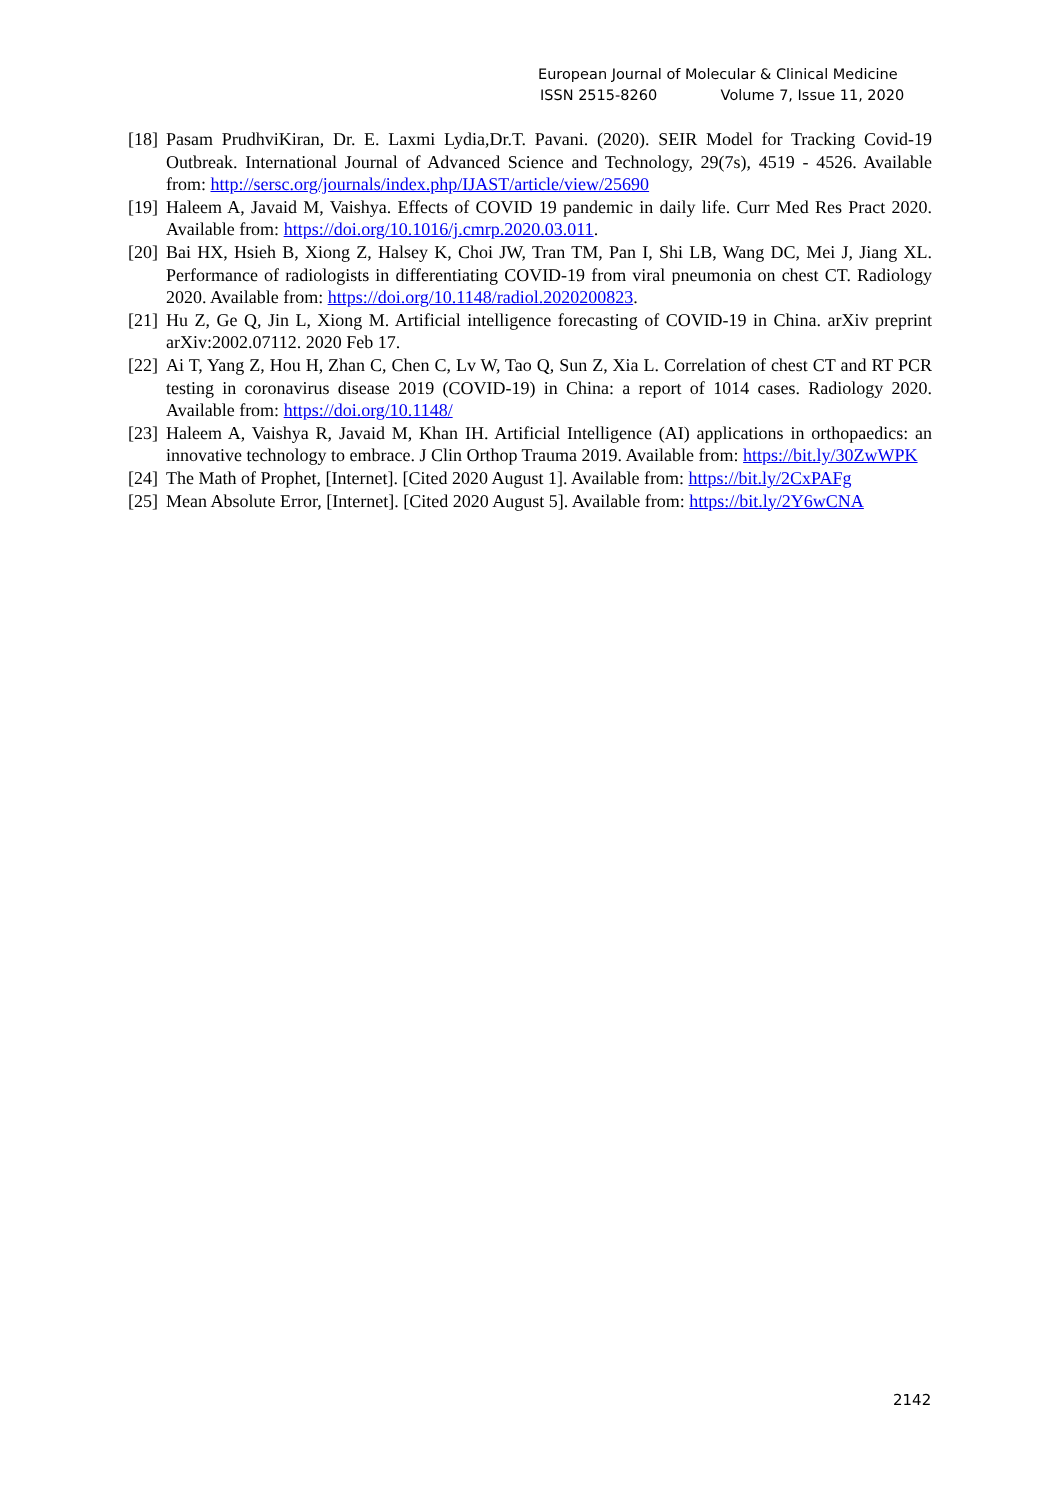European Journal of Molecular & Clinical Medicine
ISSN 2515-8260 Volume 7, Issue 11, 2020
[18]
Pasam PrudhviKiran, Dr. E. Laxmi Lydia,Dr.T. Pavani. (2020). SEIR Model for Tracking Covid-19 Outbreak. International Journal of Advanced Science and Technology, 29(7s), 4519 - 4526. Available from: http://sersc.org/journals/index.php/IJAST/article/view/25690
[19]
Haleem A, Javaid M, Vaishya. Effects of COVID 19 pandemic in daily life. Curr Med Res Pract 2020. Available from: https://doi.org/10.1016/j.cmrp.2020.03.011.
[20]
Bai HX, Hsieh B, Xiong Z, Halsey K, Choi JW, Tran TM, Pan I, Shi LB, Wang DC, Mei J, Jiang XL. Performance of radiologists in differentiating COVID-19 from viral pneumonia on chest CT. Radiology 2020. Available from: https://doi.org/10.1148/radiol.2020200823.
[21]
Hu Z, Ge Q, Jin L, Xiong M. Artificial intelligence forecasting of COVID-19 in China. arXiv preprint arXiv:2002.07112. 2020 Feb 17.
[22]
Ai T, Yang Z, Hou H, Zhan C, Chen C, Lv W, Tao Q, Sun Z, Xia L. Correlation of chest CT and RT PCR testing in coronavirus disease 2019 (COVID-19) in China: a report of 1014 cases. Radiology 2020. Available from: https://doi.org/10.1148/
[23]
Haleem A, Vaishya R, Javaid M, Khan IH. Artificial Intelligence (AI) applications in orthopaedics: an innovative technology to embrace. J Clin Orthop Trauma 2019. Available from: https://bit.ly/30ZwWPK
[24]
The Math of Prophet, [Internet]. [Cited 2020 August 1]. Available from: https://bit.ly/2CxPAFg
[25]
Mean Absolute Error, [Internet]. [Cited 2020 August 5]. Available from: https://bit.ly/2Y6wCNA
2142